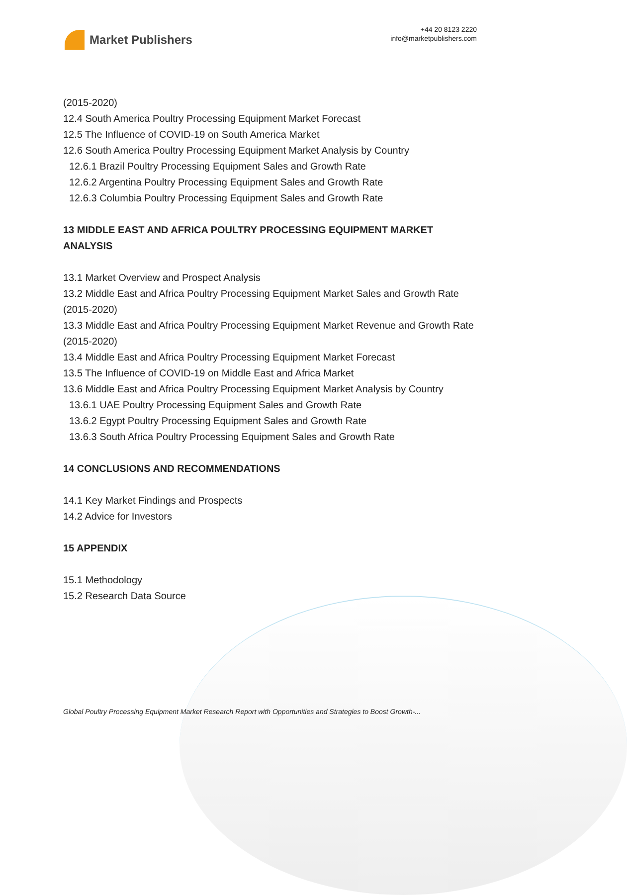Market Publishers
+44 20 8123 2220
info@marketpublishers.com
(2015-2020)
12.4 South America Poultry Processing Equipment Market Forecast
12.5 The Influence of COVID-19 on South America Market
12.6 South America Poultry Processing Equipment Market Analysis by Country
12.6.1 Brazil Poultry Processing Equipment Sales and Growth Rate
12.6.2 Argentina Poultry Processing Equipment Sales and Growth Rate
12.6.3 Columbia Poultry Processing Equipment Sales and Growth Rate
13 MIDDLE EAST AND AFRICA POULTRY PROCESSING EQUIPMENT MARKET ANALYSIS
13.1 Market Overview and Prospect Analysis
13.2 Middle East and Africa Poultry Processing Equipment Market Sales and Growth Rate (2015-2020)
13.3 Middle East and Africa Poultry Processing Equipment Market Revenue and Growth Rate (2015-2020)
13.4 Middle East and Africa Poultry Processing Equipment Market Forecast
13.5 The Influence of COVID-19 on Middle East and Africa Market
13.6 Middle East and Africa Poultry Processing Equipment Market Analysis by Country
13.6.1 UAE Poultry Processing Equipment Sales and Growth Rate
13.6.2 Egypt Poultry Processing Equipment Sales and Growth Rate
13.6.3 South Africa Poultry Processing Equipment Sales and Growth Rate
14 CONCLUSIONS AND RECOMMENDATIONS
14.1 Key Market Findings and Prospects
14.2 Advice for Investors
15 APPENDIX
15.1 Methodology
15.2 Research Data Source
Global Poultry Processing Equipment Market Research Report with Opportunities and Strategies to Boost Growth-...